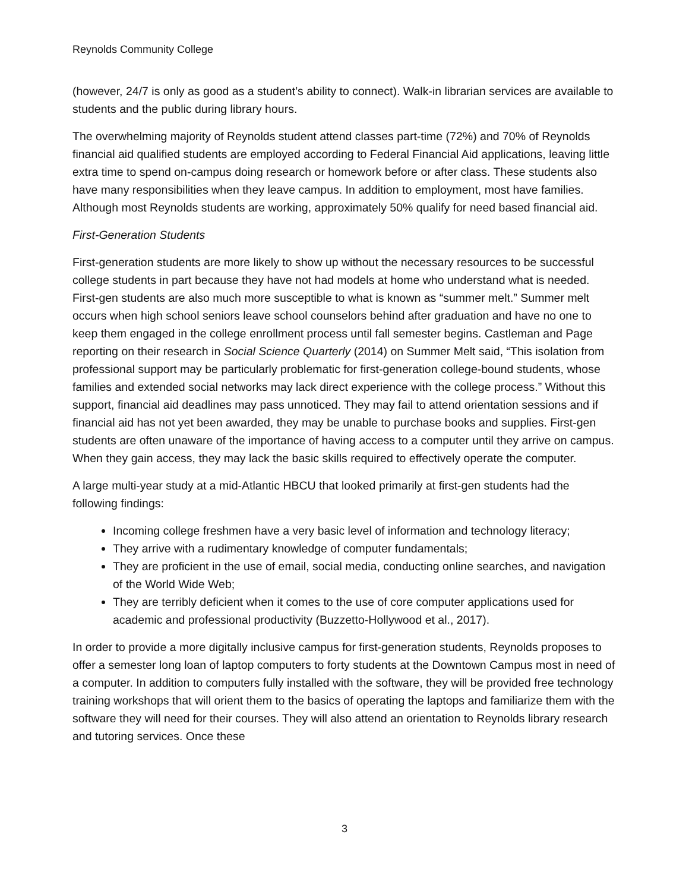Reynolds Community College
(however, 24/7 is only as good as a student’s ability to connect). Walk-in librarian services are available to students and the public during library hours.
The overwhelming majority of Reynolds student attend classes part-time (72%) and 70% of Reynolds financial aid qualified students are employed according to Federal Financial Aid applications, leaving little extra time to spend on-campus doing research or homework before or after class. These students also have many responsibilities when they leave campus. In addition to employment, most have families. Although most Reynolds students are working, approximately 50% qualify for need based financial aid.
First-Generation Students
First-generation students are more likely to show up without the necessary resources to be successful college students in part because they have not had models at home who understand what is needed. First-gen students are also much more susceptible to what is known as “summer melt.” Summer melt occurs when high school seniors leave school counselors behind after graduation and have no one to keep them engaged in the college enrollment process until fall semester begins. Castleman and Page reporting on their research in Social Science Quarterly (2014) on Summer Melt said, “This isolation from professional support may be particularly problematic for first-generation college-bound students, whose families and extended social networks may lack direct experience with the college process.” Without this support, financial aid deadlines may pass unnoticed. They may fail to attend orientation sessions and if financial aid has not yet been awarded, they may be unable to purchase books and supplies. First-gen students are often unaware of the importance of having access to a computer until they arrive on campus. When they gain access, they may lack the basic skills required to effectively operate the computer.
A large multi-year study at a mid-Atlantic HBCU that looked primarily at first-gen students had the following findings:
Incoming college freshmen have a very basic level of information and technology literacy;
They arrive with a rudimentary knowledge of computer fundamentals;
They are proficient in the use of email, social media, conducting online searches, and navigation of the World Wide Web;
They are terribly deficient when it comes to the use of core computer applications used for academic and professional productivity (Buzzetto-Hollywood et al., 2017).
In order to provide a more digitally inclusive campus for first-generation students, Reynolds proposes to offer a semester long loan of laptop computers to forty students at the Downtown Campus most in need of a computer. In addition to computers fully installed with the software, they will be provided free technology training workshops that will orient them to the basics of operating the laptops and familiarize them with the software they will need for their courses. They will also attend an orientation to Reynolds library research and tutoring services. Once these
3